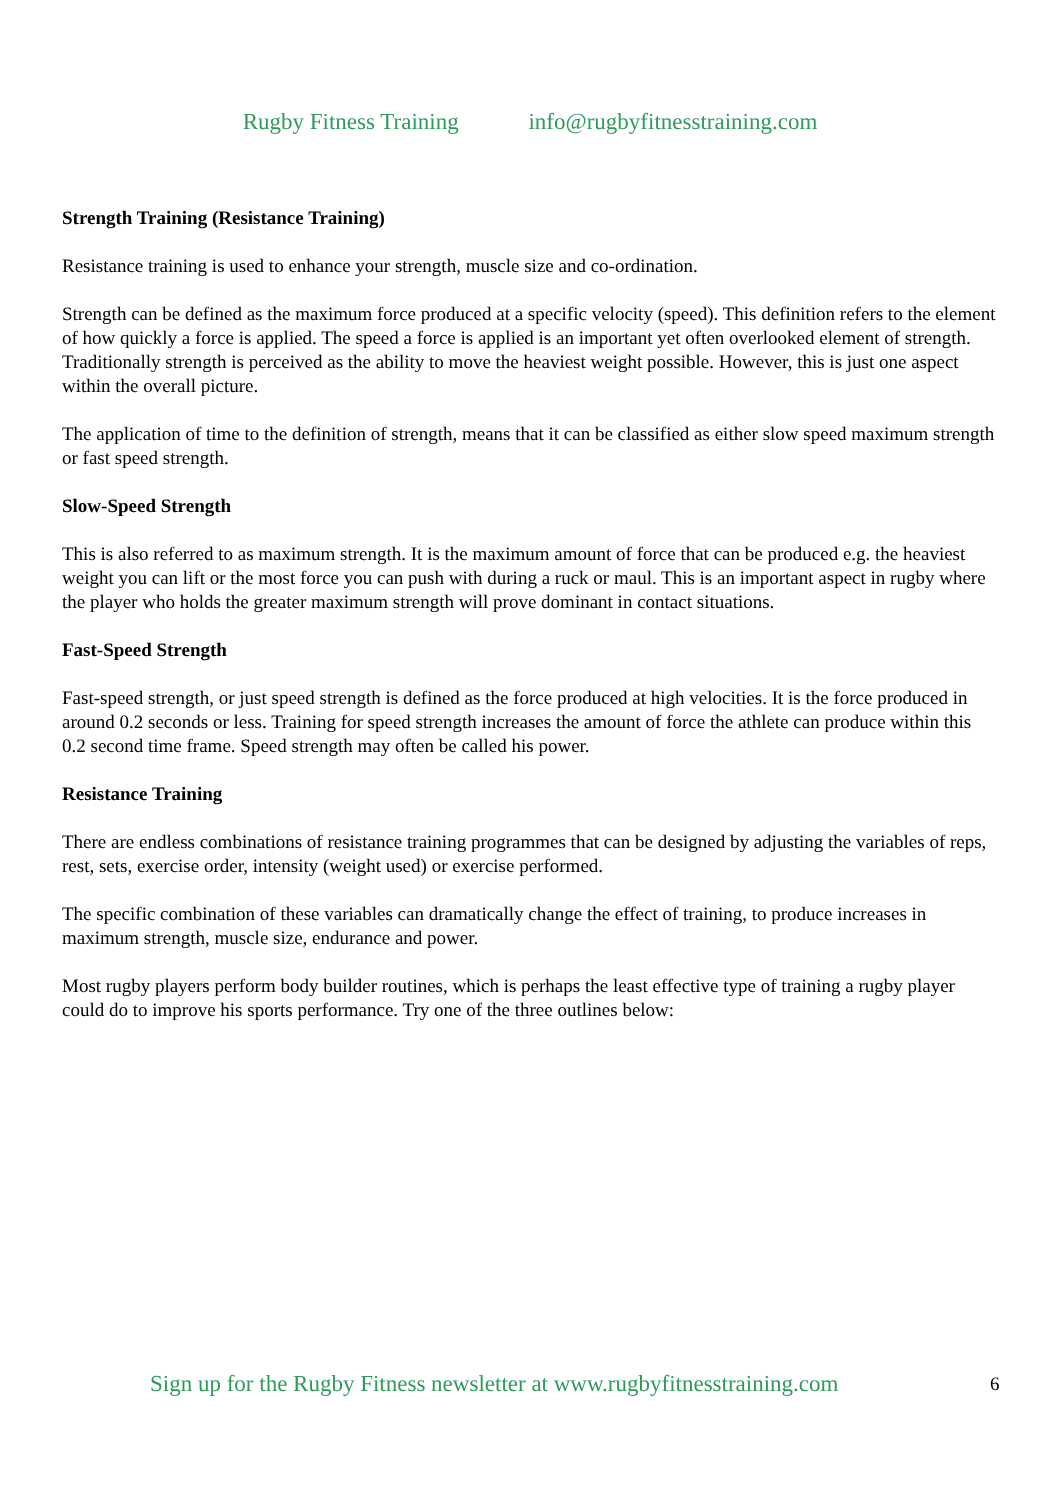Rugby Fitness Training info@rugbyfitnesstraining.com
Strength Training (Resistance Training)
Resistance training is used to enhance your strength, muscle size and co-ordination.
Strength can be defined as the maximum force produced at a specific velocity (speed). This definition refers to the element of how quickly a force is applied. The speed a force is applied is an important yet often overlooked element of strength. Traditionally strength is perceived as the ability to move the heaviest weight possible. However, this is just one aspect within the overall picture.
The application of time to the definition of strength, means that it can be classified as either slow speed maximum strength or fast speed strength.
Slow-Speed Strength
This is also referred to as maximum strength. It is the maximum amount of force that can be produced e.g. the heaviest weight you can lift or the most force you can push with during a ruck or maul. This is an important aspect in rugby where the player who holds the greater maximum strength will prove dominant in contact situations.
Fast-Speed Strength
Fast-speed strength, or just speed strength is defined as the force produced at high velocities. It is the force produced in around 0.2 seconds or less. Training for speed strength increases the amount of force the athlete can produce within this 0.2 second time frame. Speed strength may often be called his power.
Resistance Training
There are endless combinations of resistance training programmes that can be designed by adjusting the variables of reps, rest, sets, exercise order, intensity (weight used) or exercise performed.
The specific combination of these variables can dramatically change the effect of training, to produce increases in maximum strength, muscle size, endurance and power.
Most rugby players perform body builder routines, which is perhaps the least effective type of training a rugby player could do to improve his sports performance. Try one of the three outlines below:
Sign up for the Rugby Fitness newsletter at www.rugbyfitnesstraining.com
6